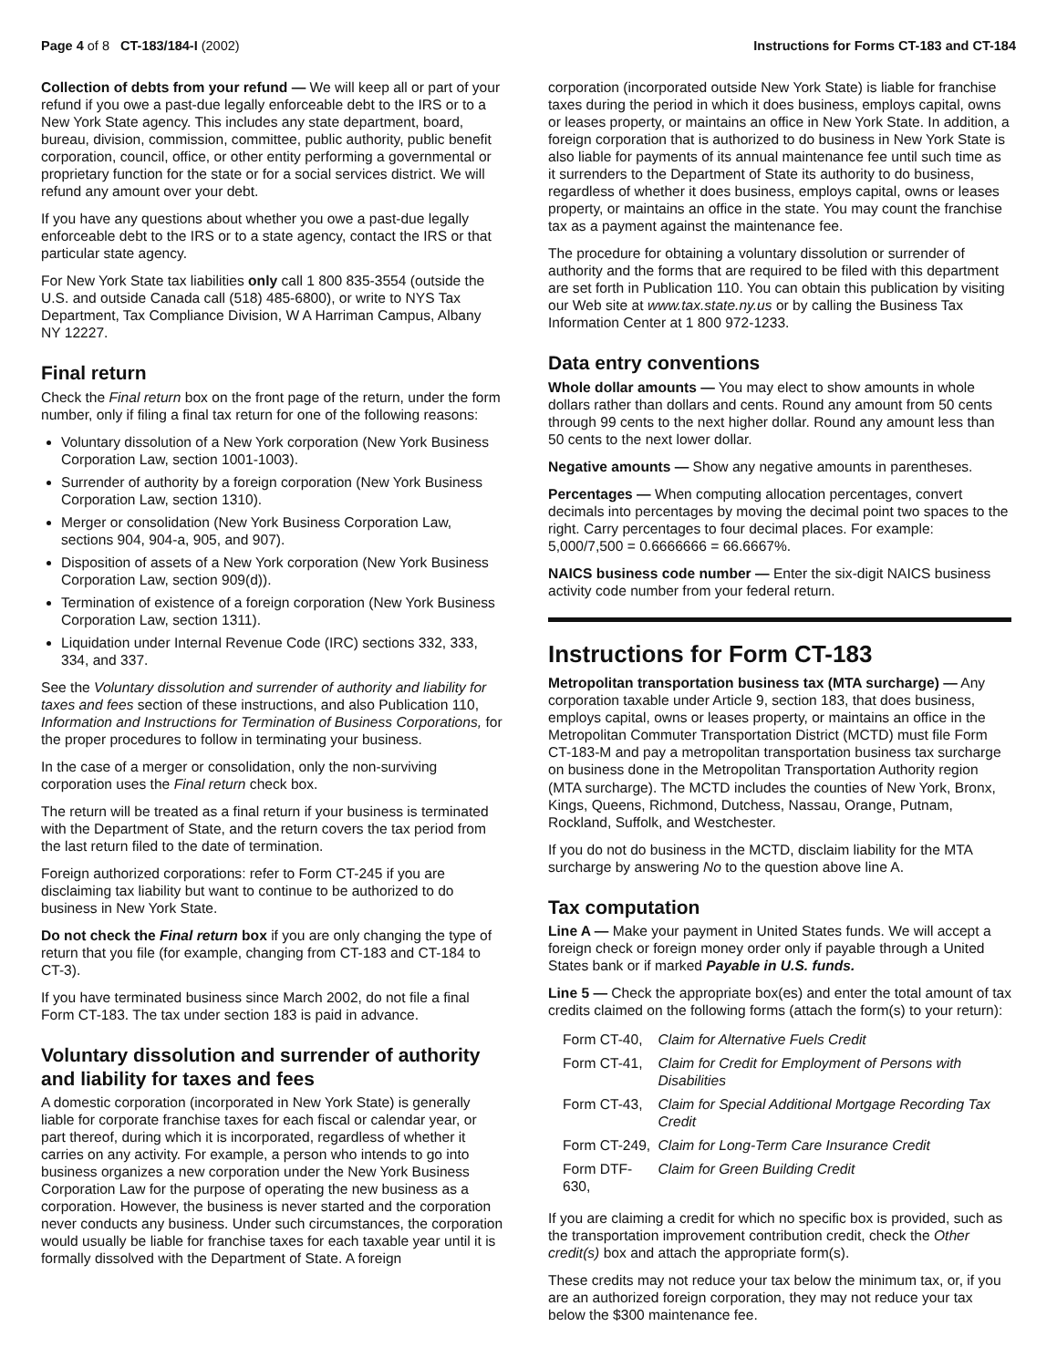Page 4 of 8 CT-183/184-I (2002)
Instructions for Forms CT-183 and CT-184
Collection of debts from your refund — We will keep all or part of your refund if you owe a past-due legally enforceable debt to the IRS or to a New York State agency. This includes any state department, board, bureau, division, commission, committee, public authority, public benefit corporation, council, office, or other entity performing a governmental or proprietary function for the state or for a social services district. We will refund any amount over your debt.
If you have any questions about whether you owe a past-due legally enforceable debt to the IRS or to a state agency, contact the IRS or that particular state agency.
For New York State tax liabilities only call 1 800 835-3554 (outside the U.S. and outside Canada call (518) 485-6800), or write to NYS Tax Department, Tax Compliance Division, W A Harriman Campus, Albany NY 12227.
Final return
Check the Final return box on the front page of the return, under the form number, only if filing a final tax return for one of the following reasons:
Voluntary dissolution of a New York corporation (New York Business Corporation Law, section 1001-1003).
Surrender of authority by a foreign corporation (New York Business Corporation Law, section 1310).
Merger or consolidation (New York Business Corporation Law, sections 904, 904-a, 905, and 907).
Disposition of assets of a New York corporation (New York Business Corporation Law, section 909(d)).
Termination of existence of a foreign corporation (New York Business Corporation Law, section 1311).
Liquidation under Internal Revenue Code (IRC) sections 332, 333, 334, and 337.
See the Voluntary dissolution and surrender of authority and liability for taxes and fees section of these instructions, and also Publication 110, Information and Instructions for Termination of Business Corporations, for the proper procedures to follow in terminating your business.
In the case of a merger or consolidation, only the non-surviving corporation uses the Final return check box.
The return will be treated as a final return if your business is terminated with the Department of State, and the return covers the tax period from the last return filed to the date of termination.
Foreign authorized corporations: refer to Form CT-245 if you are disclaiming tax liability but want to continue to be authorized to do business in New York State.
Do not check the Final return box if you are only changing the type of return that you file (for example, changing from CT-183 and CT-184 to CT-3).
If you have terminated business since March 2002, do not file a final Form CT-183. The tax under section 183 is paid in advance.
Voluntary dissolution and surrender of authority and liability for taxes and fees
A domestic corporation (incorporated in New York State) is generally liable for corporate franchise taxes for each fiscal or calendar year, or part thereof, during which it is incorporated, regardless of whether it carries on any activity. For example, a person who intends to go into business organizes a new corporation under the New York Business Corporation Law for the purpose of operating the new business as a corporation. However, the business is never started and the corporation never conducts any business. Under such circumstances, the corporation would usually be liable for franchise taxes for each taxable year until it is formally dissolved with the Department of State. A foreign
corporation (incorporated outside New York State) is liable for franchise taxes during the period in which it does business, employs capital, owns or leases property, or maintains an office in New York State. In addition, a foreign corporation that is authorized to do business in New York State is also liable for payments of its annual maintenance fee until such time as it surrenders to the Department of State its authority to do business, regardless of whether it does business, employs capital, owns or leases property, or maintains an office in the state. You may count the franchise tax as a payment against the maintenance fee.
The procedure for obtaining a voluntary dissolution or surrender of authority and the forms that are required to be filed with this department are set forth in Publication 110. You can obtain this publication by visiting our Web site at www.tax.state.ny.us or by calling the Business Tax Information Center at 1 800 972-1233.
Data entry conventions
Whole dollar amounts — You may elect to show amounts in whole dollars rather than dollars and cents. Round any amount from 50 cents through 99 cents to the next higher dollar. Round any amount less than 50 cents to the next lower dollar.
Negative amounts — Show any negative amounts in parentheses.
Percentages — When computing allocation percentages, convert decimals into percentages by moving the decimal point two spaces to the right. Carry percentages to four decimal places. For example: 5,000/7,500 = 0.6666666 = 66.6667%.
NAICS business code number — Enter the six-digit NAICS business activity code number from your federal return.
Instructions for Form CT-183
Metropolitan transportation business tax (MTA surcharge) — Any corporation taxable under Article 9, section 183, that does business, employs capital, owns or leases property, or maintains an office in the Metropolitan Commuter Transportation District (MCTD) must file Form CT-183-M and pay a metropolitan transportation business tax surcharge on business done in the Metropolitan Transportation Authority region (MTA surcharge). The MCTD includes the counties of New York, Bronx, Kings, Queens, Richmond, Dutchess, Nassau, Orange, Putnam, Rockland, Suffolk, and Westchester.
If you do not do business in the MCTD, disclaim liability for the MTA surcharge by answering No to the question above line A.
Tax computation
Line A — Make your payment in United States funds. We will accept a foreign check or foreign money order only if payable through a United States bank or if marked Payable in U.S. funds.
Line 5 — Check the appropriate box(es) and enter the total amount of tax credits claimed on the following forms (attach the form(s) to your return):
| Form CT-40, | Claim for Alternative Fuels Credit |
| Form CT-41, | Claim for Credit for Employment of Persons with Disabilities |
| Form CT-43, | Claim for Special Additional Mortgage Recording Tax Credit |
| Form CT-249, | Claim for Long-Term Care Insurance Credit |
| Form DTF-630, | Claim for Green Building Credit |
If you are claiming a credit for which no specific box is provided, such as the transportation improvement contribution credit, check the Other credit(s) box and attach the appropriate form(s).
These credits may not reduce your tax below the minimum tax, or, if you are an authorized foreign corporation, they may not reduce your tax below the $300 maintenance fee.